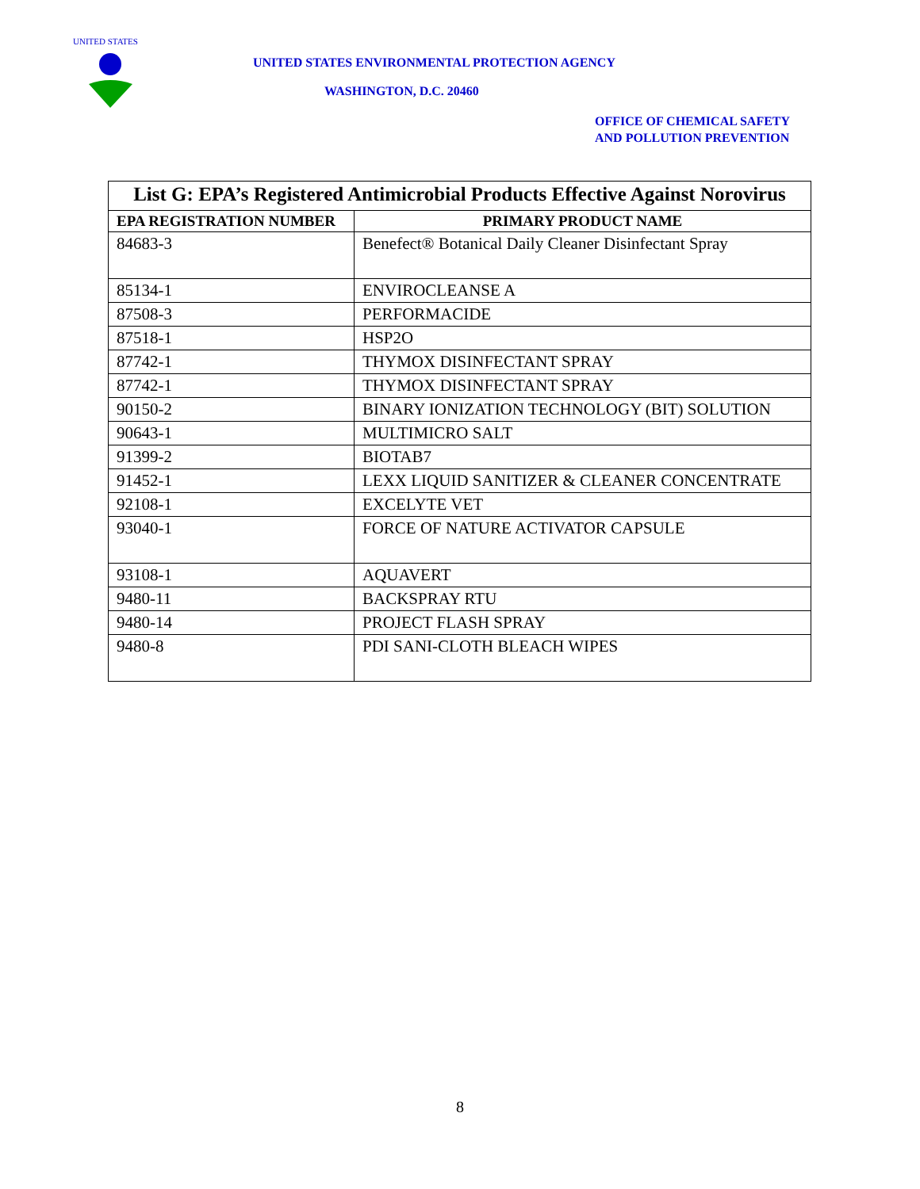UNITED STATES
UNITED STATES ENVIRONMENTAL PROTECTION AGENCY
WASHINGTON, D.C. 20460
OFFICE OF CHEMICAL SAFETY
AND POLLUTION PREVENTION
| List G: EPA’s Registered Antimicrobial Products Effective Against Norovirus | |
| --- | --- |
| EPA REGISTRATION NUMBER | PRIMARY PRODUCT NAME |
| 84683-3 | Benefect® Botanical Daily Cleaner Disinfectant Spray |
| 85134-1 | ENVIROCLEANSE A |
| 87508-3 | PERFORMACIDE |
| 87518-1 | HSP2O |
| 87742-1 | THYMOX DISINFECTANT SPRAY |
| 87742-1 | THYMOX DISINFECTANT SPRAY |
| 90150-2 | BINARY IONIZATION TECHNOLOGY (BIT) SOLUTION |
| 90643-1 | MULTIMICRO SALT |
| 91399-2 | BIOTAB7 |
| 91452-1 | LEXX LIQUID SANITIZER & CLEANER CONCENTRATE |
| 92108-1 | EXCELYTE VET |
| 93040-1 | FORCE OF NATURE ACTIVATOR CAPSULE |
| 93108-1 | AQUAVERT |
| 9480-11 | BACKSPRAY RTU |
| 9480-14 | PROJECT FLASH SPRAY |
| 9480-8 | PDI SANI-CLOTH BLEACH WIPES |
8